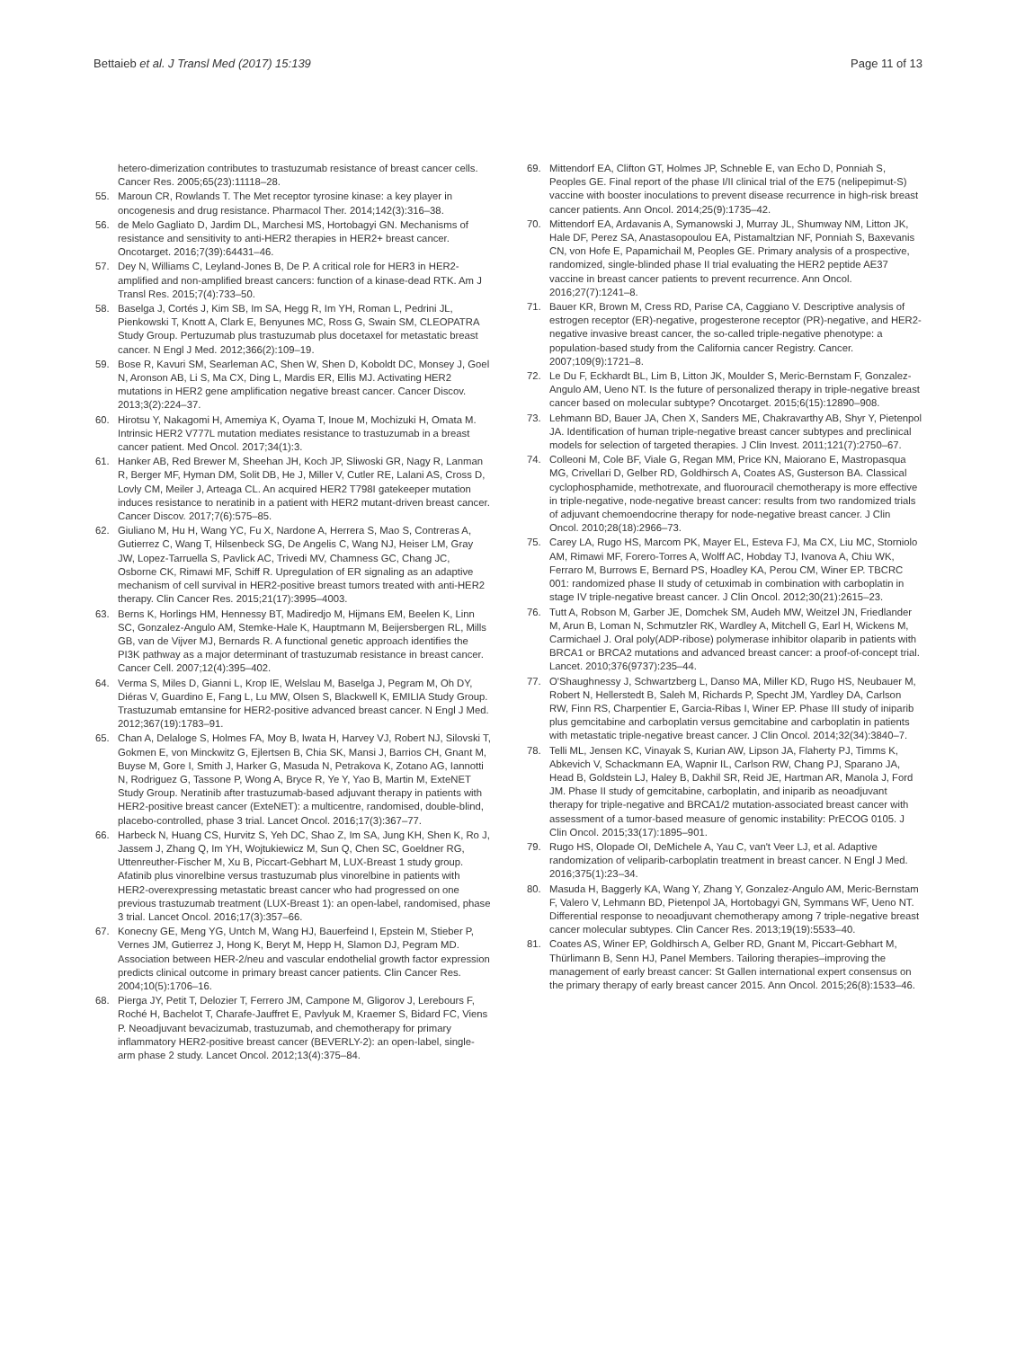Bettaieb et al. J Transl Med (2017) 15:139
Page 11 of 13
hetero-dimerization contributes to trastuzumab resistance of breast cancer cells. Cancer Res. 2005;65(23):11118–28.
55. Maroun CR, Rowlands T. The Met receptor tyrosine kinase: a key player in oncogenesis and drug resistance. Pharmacol Ther. 2014;142(3):316–38.
56. de Melo Gagliato D, Jardim DL, Marchesi MS, Hortobagyi GN. Mechanisms of resistance and sensitivity to anti-HER2 therapies in HER2+ breast cancer. Oncotarget. 2016;7(39):64431–46.
57. Dey N, Williams C, Leyland-Jones B, De P. A critical role for HER3 in HER2-amplified and non-amplified breast cancers: function of a kinase-dead RTK. Am J Transl Res. 2015;7(4):733–50.
58. Baselga J, Cortés J, Kim SB, Im SA, Hegg R, Im YH, Roman L, Pedrini JL, Pienkowski T, Knott A, Clark E, Benyunes MC, Ross G, Swain SM, CLEOPATRA Study Group. Pertuzumab plus trastuzumab plus docetaxel for metastatic breast cancer. N Engl J Med. 2012;366(2):109–19.
59. Bose R, Kavuri SM, Searleman AC, Shen W, Shen D, Koboldt DC, Monsey J, Goel N, Aronson AB, Li S, Ma CX, Ding L, Mardis ER, Ellis MJ. Activating HER2 mutations in HER2 gene amplification negative breast cancer. Cancer Discov. 2013;3(2):224–37.
60. Hirotsu Y, Nakagomi H, Amemiya K, Oyama T, Inoue M, Mochizuki H, Omata M. Intrinsic HER2 V777L mutation mediates resistance to trastuzumab in a breast cancer patient. Med Oncol. 2017;34(1):3.
61. Hanker AB, Red Brewer M, Sheehan JH, Koch JP, Sliwoski GR, Nagy R, Lanman R, Berger MF, Hyman DM, Solit DB, He J, Miller V, Cutler RE, Lalani AS, Cross D, Lovly CM, Meiler J, Arteaga CL. An acquired HER2 T798I gatekeeper mutation induces resistance to neratinib in a patient with HER2 mutant-driven breast cancer. Cancer Discov. 2017;7(6):575–85.
62. Giuliano M, Hu H, Wang YC, Fu X, Nardone A, Herrera S, Mao S, Contreras A, Gutierrez C, Wang T, Hilsenbeck SG, De Angelis C, Wang NJ, Heiser LM, Gray JW, Lopez-Tarruella S, Pavlick AC, Trivedi MV, Chamness GC, Chang JC, Osborne CK, Rimawi MF, Schiff R. Upregulation of ER signaling as an adaptive mechanism of cell survival in HER2-positive breast tumors treated with anti-HER2 therapy. Clin Cancer Res. 2015;21(17):3995–4003.
63. Berns K, Horlings HM, Hennessy BT, Madiredjo M, Hijmans EM, Beelen K, Linn SC, Gonzalez-Angulo AM, Stemke-Hale K, Hauptmann M, Beijersbergen RL, Mills GB, van de Vijver MJ, Bernards R. A functional genetic approach identifies the PI3K pathway as a major determinant of trastuzumab resistance in breast cancer. Cancer Cell. 2007;12(4):395–402.
64. Verma S, Miles D, Gianni L, Krop IE, Welslau M, Baselga J, Pegram M, Oh DY, Diéras V, Guardino E, Fang L, Lu MW, Olsen S, Blackwell K, EMILIA Study Group. Trastuzumab emtansine for HER2-positive advanced breast cancer. N Engl J Med. 2012;367(19):1783–91.
65. Chan A, Delaloge S, Holmes FA, Moy B, Iwata H, Harvey VJ, Robert NJ, Silovski T, Gokmen E, von Minckwitz G, Ejlertsen B, Chia SK, Mansi J, Barrios CH, Gnant M, Buyse M, Gore I, Smith J, Harker G, Masuda N, Petrakova K, Zotano AG, Iannotti N, Rodriguez G, Tassone P, Wong A, Bryce R, Ye Y, Yao B, Martin M, ExteNET Study Group. Neratinib after trastuzumab-based adjuvant therapy in patients with HER2-positive breast cancer (ExteNET): a multicentre, randomised, double-blind, placebo-controlled, phase 3 trial. Lancet Oncol. 2016;17(3):367–77.
66. Harbeck N, Huang CS, Hurvitz S, Yeh DC, Shao Z, Im SA, Jung KH, Shen K, Ro J, Jassem J, Zhang Q, Im YH, Wojtukiewicz M, Sun Q, Chen SC, Goeldner RG, Uttenreuther-Fischer M, Xu B, Piccart-Gebhart M, LUX-Breast 1 study group. Afatinib plus vinorelbine versus trastuzumab plus vinorelbine in patients with HER2-overexpressing metastatic breast cancer who had progressed on one previous trastuzumab treatment (LUX-Breast 1): an open-label, randomised, phase 3 trial. Lancet Oncol. 2016;17(3):357–66.
67. Konecny GE, Meng YG, Untch M, Wang HJ, Bauerfeind I, Epstein M, Stieber P, Vernes JM, Gutierrez J, Hong K, Beryt M, Hepp H, Slamon DJ, Pegram MD. Association between HER-2/neu and vascular endothelial growth factor expression predicts clinical outcome in primary breast cancer patients. Clin Cancer Res. 2004;10(5):1706–16.
68. Pierga JY, Petit T, Delozier T, Ferrero JM, Campone M, Gligorov J, Lerebours F, Roché H, Bachelot T, Charafe-Jauffret E, Pavlyuk M, Kraemer S, Bidard FC, Viens P. Neoadjuvant bevacizumab, trastuzumab, and chemotherapy for primary inflammatory HER2-positive breast cancer (BEVERLY-2): an open-label, single-arm phase 2 study. Lancet Oncol. 2012;13(4):375–84.
69. Mittendorf EA, Clifton GT, Holmes JP, Schneble E, van Echo D, Ponniah S, Peoples GE. Final report of the phase I/II clinical trial of the E75 (nelipepimut-S) vaccine with booster inoculations to prevent disease recurrence in high-risk breast cancer patients. Ann Oncol. 2014;25(9):1735–42.
70. Mittendorf EA, Ardavanis A, Symanowski J, Murray JL, Shumway NM, Litton JK, Hale DF, Perez SA, Anastasopoulou EA, Pistamaltzian NF, Ponniah S, Baxevanis CN, von Hofe E, Papamichail M, Peoples GE. Primary analysis of a prospective, randomized, single-blinded phase II trial evaluating the HER2 peptide AE37 vaccine in breast cancer patients to prevent recurrence. Ann Oncol. 2016;27(7):1241–8.
71. Bauer KR, Brown M, Cress RD, Parise CA, Caggiano V. Descriptive analysis of estrogen receptor (ER)-negative, progesterone receptor (PR)-negative, and HER2-negative invasive breast cancer, the so-called triple-negative phenotype: a population-based study from the California cancer Registry. Cancer. 2007;109(9):1721–8.
72. Le Du F, Eckhardt BL, Lim B, Litton JK, Moulder S, Meric-Bernstam F, Gonzalez-Angulo AM, Ueno NT. Is the future of personalized therapy in triple-negative breast cancer based on molecular subtype? Oncotarget. 2015;6(15):12890–908.
73. Lehmann BD, Bauer JA, Chen X, Sanders ME, Chakravarthy AB, Shyr Y, Pietenpol JA. Identification of human triple-negative breast cancer subtypes and preclinical models for selection of targeted therapies. J Clin Invest. 2011;121(7):2750–67.
74. Colleoni M, Cole BF, Viale G, Regan MM, Price KN, Maiorano E, Mastropasqua MG, Crivellari D, Gelber RD, Goldhirsch A, Coates AS, Gusterson BA. Classical cyclophosphamide, methotrexate, and fluorouracil chemotherapy is more effective in triple-negative, node-negative breast cancer: results from two randomized trials of adjuvant chemoendocrine therapy for node-negative breast cancer. J Clin Oncol. 2010;28(18):2966–73.
75. Carey LA, Rugo HS, Marcom PK, Mayer EL, Esteva FJ, Ma CX, Liu MC, Storniolo AM, Rimawi MF, Forero-Torres A, Wolff AC, Hobday TJ, Ivanova A, Chiu WK, Ferraro M, Burrows E, Bernard PS, Hoadley KA, Perou CM, Winer EP. TBCRC 001: randomized phase II study of cetuximab in combination with carboplatin in stage IV triple-negative breast cancer. J Clin Oncol. 2012;30(21):2615–23.
76. Tutt A, Robson M, Garber JE, Domchek SM, Audeh MW, Weitzel JN, Friedlander M, Arun B, Loman N, Schmutzler RK, Wardley A, Mitchell G, Earl H, Wickens M, Carmichael J. Oral poly(ADP-ribose) polymerase inhibitor olaparib in patients with BRCA1 or BRCA2 mutations and advanced breast cancer: a proof-of-concept trial. Lancet. 2010;376(9737):235–44.
77. O'Shaughnessy J, Schwartzberg L, Danso MA, Miller KD, Rugo HS, Neubauer M, Robert N, Hellerstedt B, Saleh M, Richards P, Specht JM, Yardley DA, Carlson RW, Finn RS, Charpentier E, Garcia-Ribas I, Winer EP. Phase III study of iniparib plus gemcitabine and carboplatin versus gemcitabine and carboplatin in patients with metastatic triple-negative breast cancer. J Clin Oncol. 2014;32(34):3840–7.
78. Telli ML, Jensen KC, Vinayak S, Kurian AW, Lipson JA, Flaherty PJ, Timms K, Abkevich V, Schackmann EA, Wapnir IL, Carlson RW, Chang PJ, Sparano JA, Head B, Goldstein LJ, Haley B, Dakhil SR, Reid JE, Hartman AR, Manola J, Ford JM. Phase II study of gemcitabine, carboplatin, and iniparib as neoadjuvant therapy for triple-negative and BRCA1/2 mutation-associated breast cancer with assessment of a tumor-based measure of genomic instability: PrECOG 0105. J Clin Oncol. 2015;33(17):1895–901.
79. Rugo HS, Olopade OI, DeMichele A, Yau C, van't Veer LJ, et al. Adaptive randomization of veliparib-carboplatin treatment in breast cancer. N Engl J Med. 2016;375(1):23–34.
80. Masuda H, Baggerly KA, Wang Y, Zhang Y, Gonzalez-Angulo AM, Meric-Bernstam F, Valero V, Lehmann BD, Pietenpol JA, Hortobagyi GN, Symmans WF, Ueno NT. Differential response to neoadjuvant chemotherapy among 7 triple-negative breast cancer molecular subtypes. Clin Cancer Res. 2013;19(19):5533–40.
81. Coates AS, Winer EP, Goldhirsch A, Gelber RD, Gnant M, Piccart-Gebhart M, Thürlimann B, Senn HJ, Panel Members. Tailoring therapies–improving the management of early breast cancer: St Gallen international expert consensus on the primary therapy of early breast cancer 2015. Ann Oncol. 2015;26(8):1533–46.